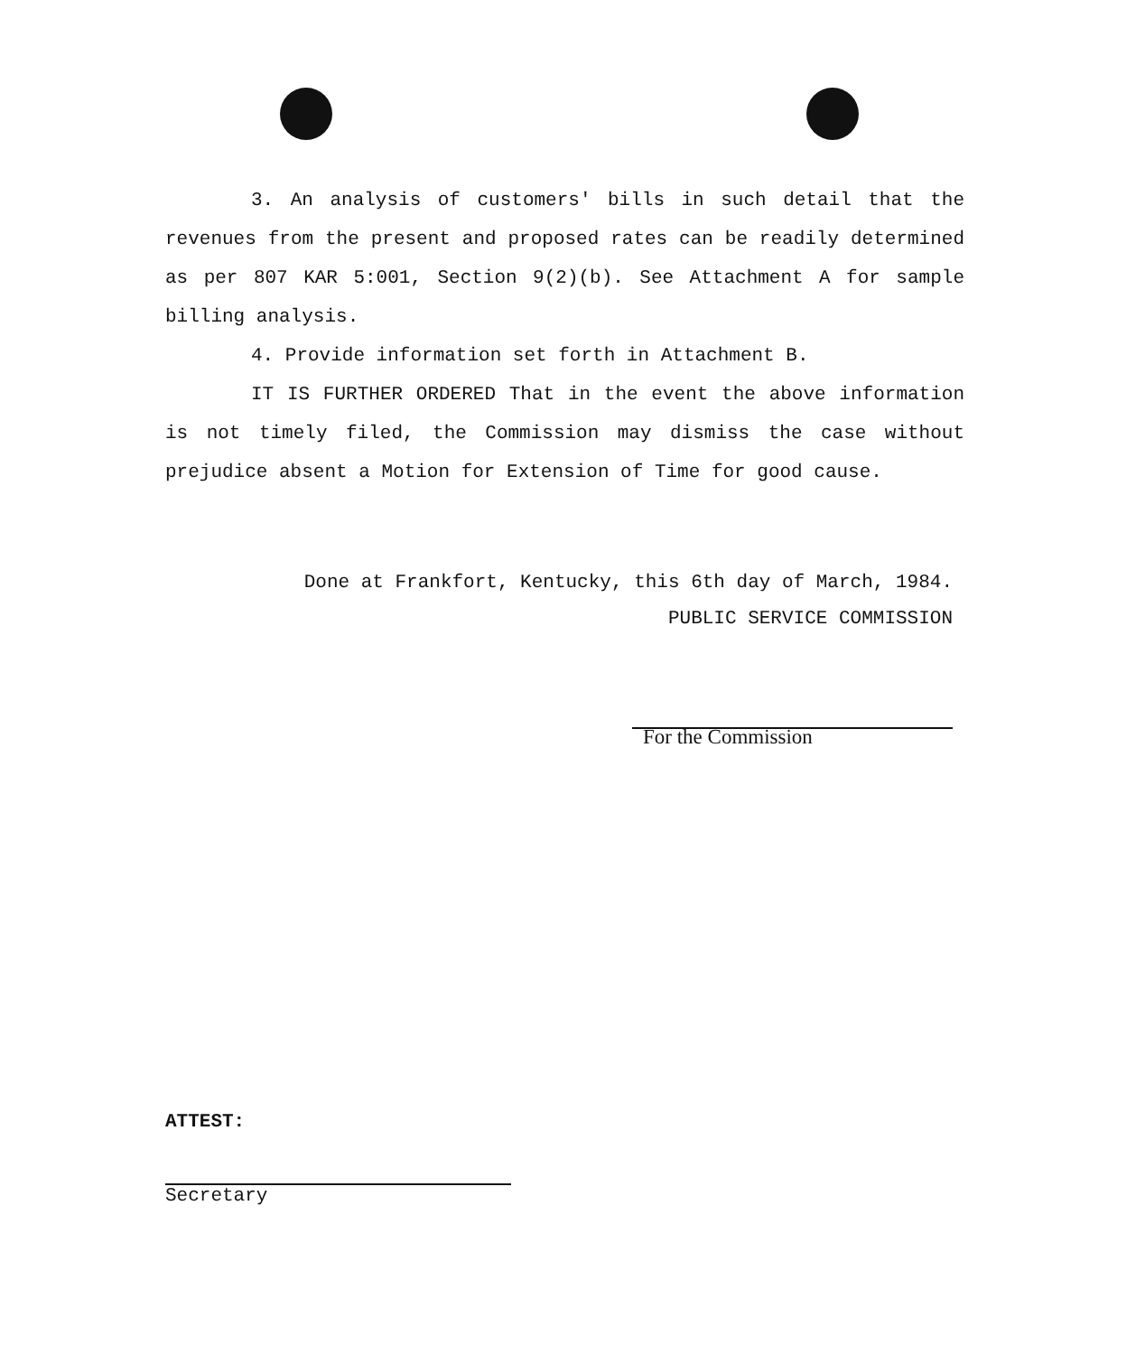3. An analysis of customers' bills in such detail that the revenues from the present and proposed rates can be readily determined as per 807 KAR 5:001, Section 9(2)(b). See Attachment A for sample billing analysis.
4. Provide information set forth in Attachment B.
IT IS FURTHER ORDERED That in the event the above information is not timely filed, the Commission may dismiss the case without prejudice absent a Motion for Extension of Time for good cause.
Done at Frankfort, Kentucky, this 6th day of March, 1984.
PUBLIC SERVICE COMMISSION
For the Commission
ATTEST:
Secretary